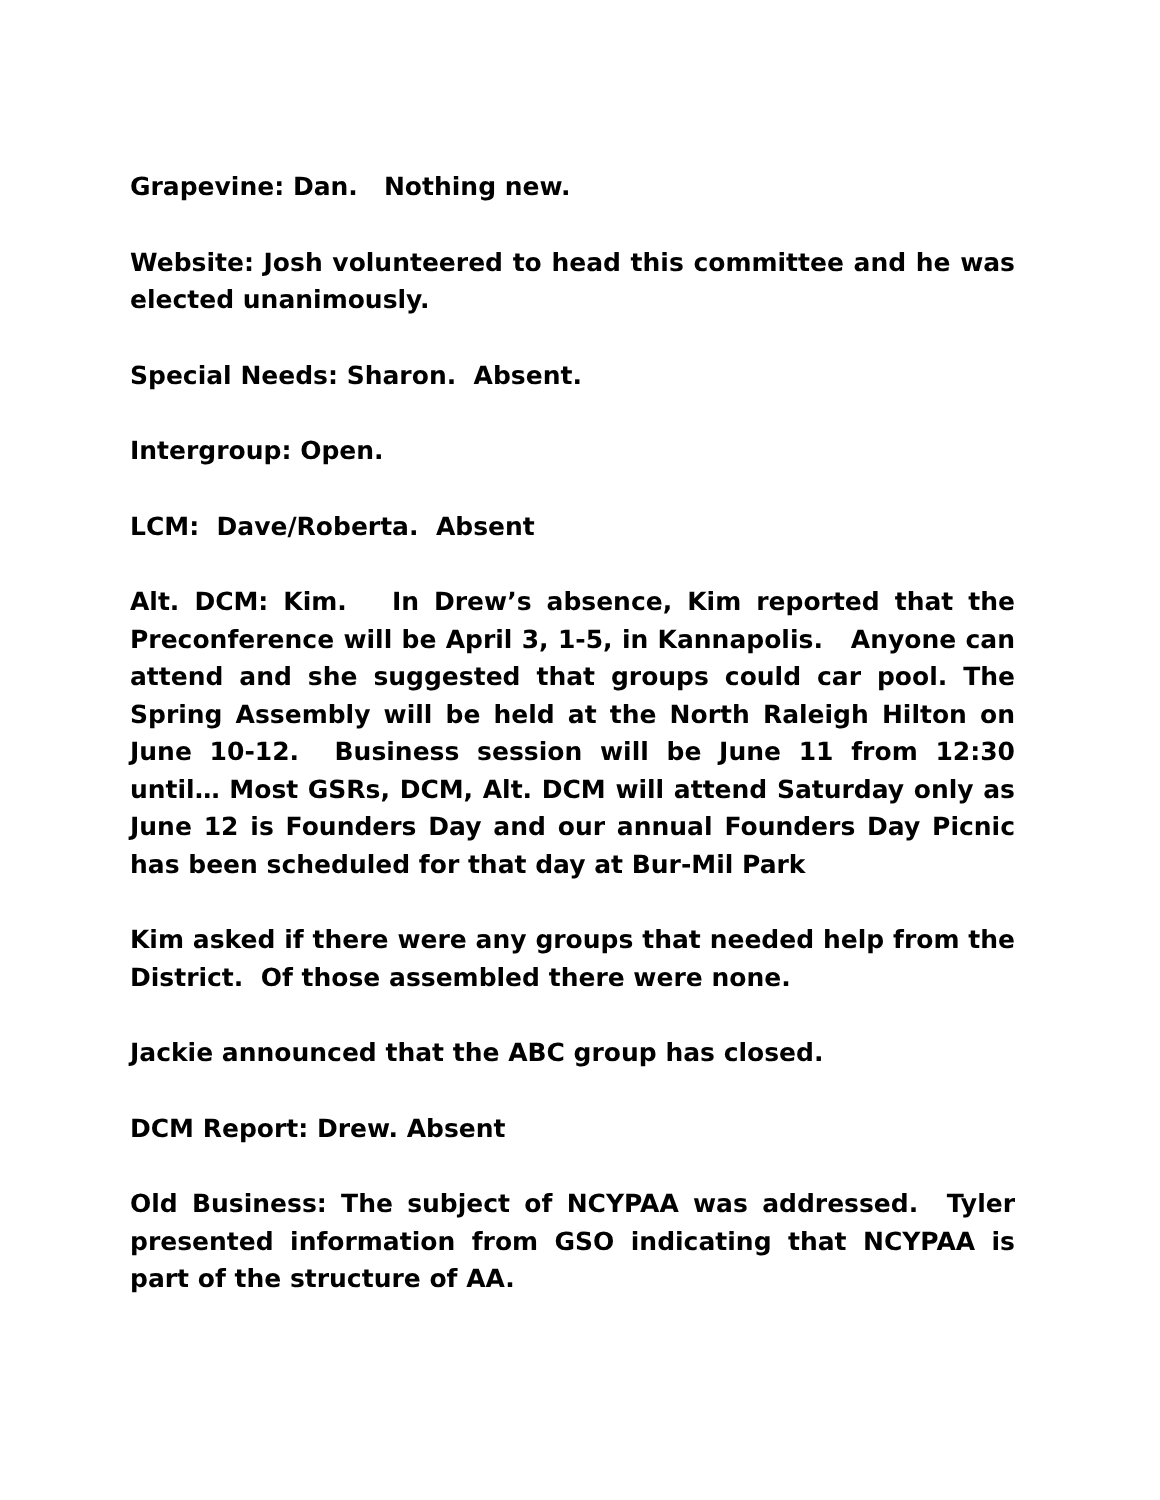Grapevine: Dan. Nothing new.
Website: Josh volunteered to head this committee and he was elected unanimously.
Special Needs: Sharon. Absent.
Intergroup: Open.
LCM: Dave/Roberta. Absent
Alt. DCM: Kim. In Drew’s absence, Kim reported that the Preconference will be April 3, 1-5, in Kannapolis. Anyone can attend and she suggested that groups could car pool. The Spring Assembly will be held at the North Raleigh Hilton on June 10-12. Business session will be June 11 from 12:30 until… Most GSRs, DCM, Alt. DCM will attend Saturday only as June 12 is Founders Day and our annual Founders Day Picnic has been scheduled for that day at Bur-Mil Park
Kim asked if there were any groups that needed help from the District. Of those assembled there were none.
Jackie announced that the ABC group has closed.
DCM Report: Drew. Absent
Old Business: The subject of NCYPAA was addressed. Tyler presented information from GSO indicating that NCYPAA is part of the structure of AA.